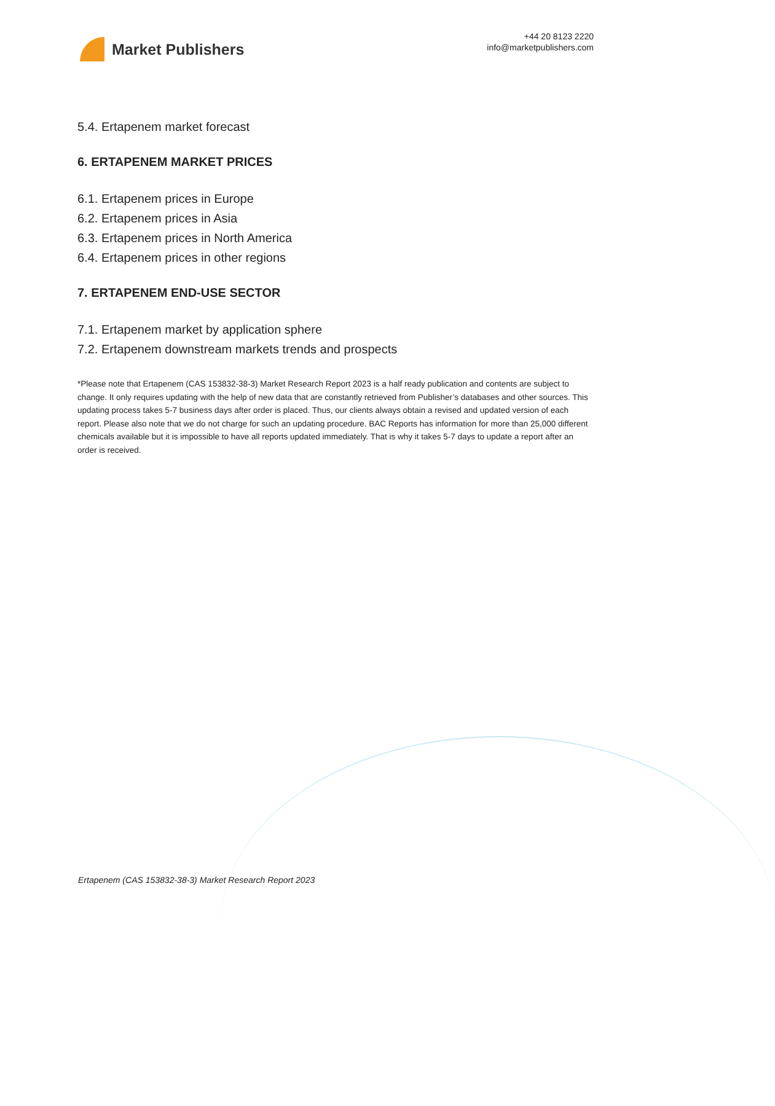Market Publishers
+44 20 8123 2220
info@marketpublishers.com
5.4. Ertapenem market forecast
6. ERTAPENEM MARKET PRICES
6.1. Ertapenem prices in Europe
6.2. Ertapenem prices in Asia
6.3. Ertapenem prices in North America
6.4. Ertapenem prices in other regions
7. ERTAPENEM END-USE SECTOR
7.1. Ertapenem market by application sphere
7.2. Ertapenem downstream markets trends and prospects
*Please note that Ertapenem (CAS 153832-38-3) Market Research Report 2023 is a half ready publication and contents are subject to change. It only requires updating with the help of new data that are constantly retrieved from Publisher’s databases and other sources. This updating process takes 5-7 business days after order is placed. Thus, our clients always obtain a revised and updated version of each report. Please also note that we do not charge for such an updating procedure. BAC Reports has information for more than 25,000 different chemicals available but it is impossible to have all reports updated immediately. That is why it takes 5-7 days to update a report after an order is received.
Ertapenem (CAS 153832-38-3) Market Research Report 2023